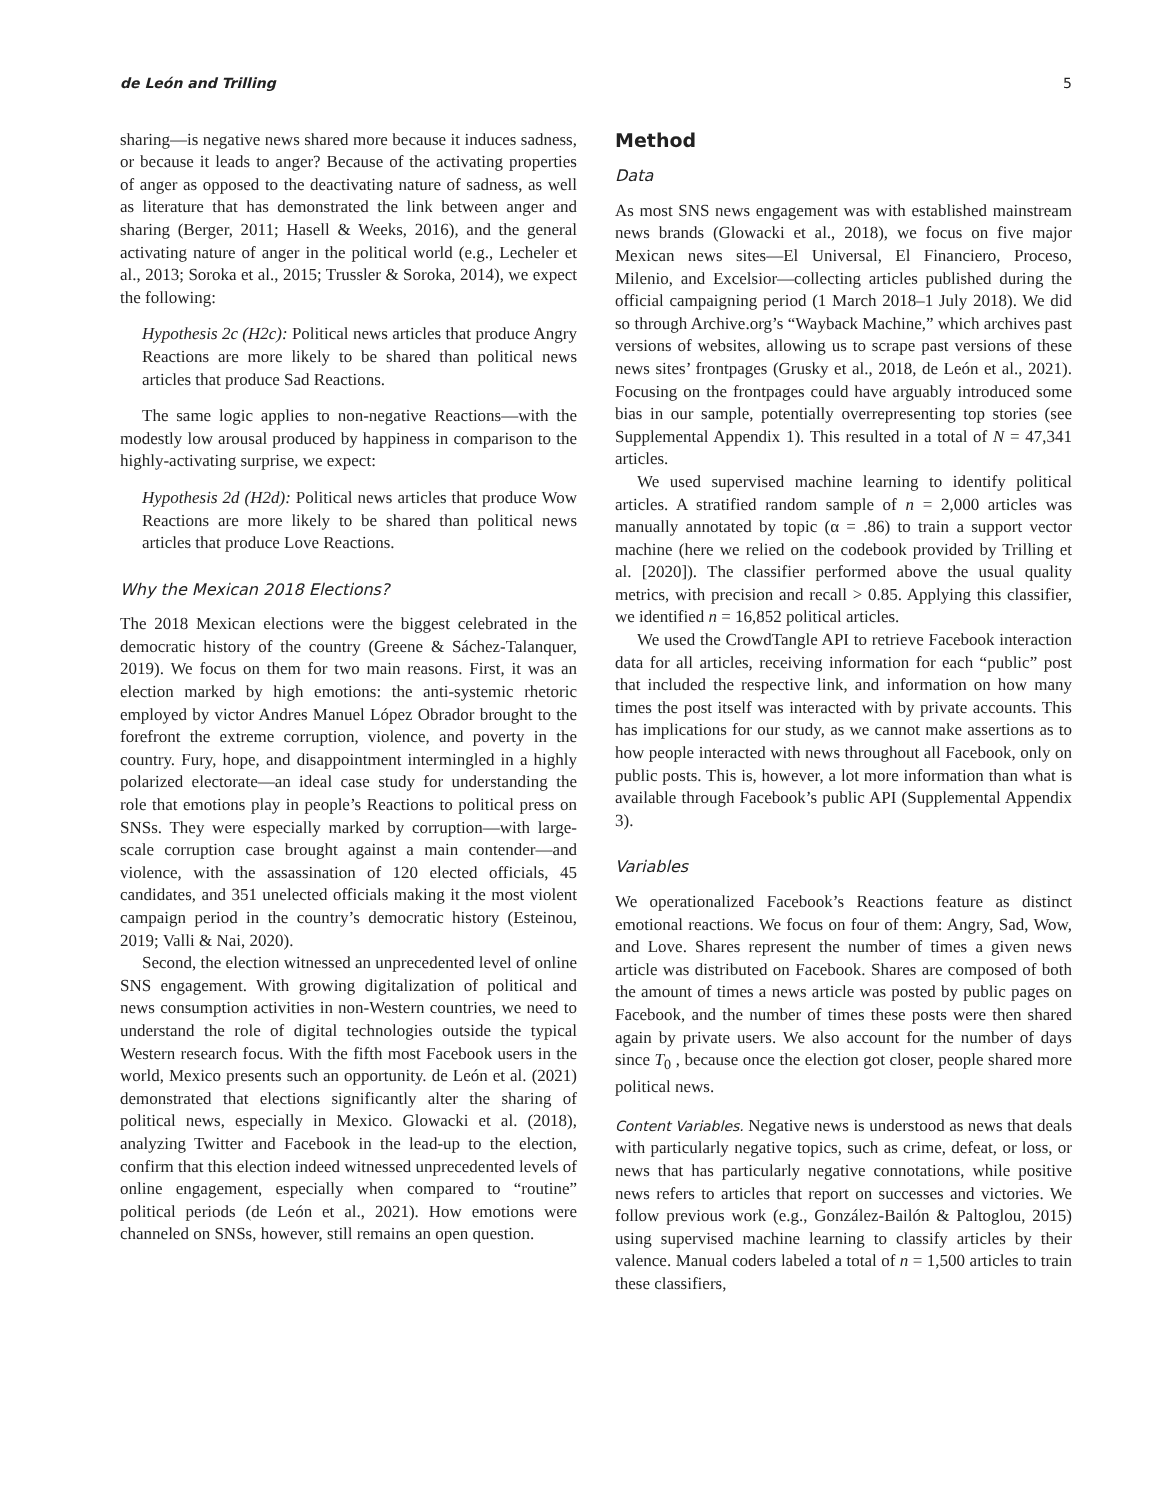de León and Trilling 5
sharing—is negative news shared more because it induces sadness, or because it leads to anger? Because of the activating properties of anger as opposed to the deactivating nature of sadness, as well as literature that has demonstrated the link between anger and sharing (Berger, 2011; Hasell & Weeks, 2016), and the general activating nature of anger in the political world (e.g., Lecheler et al., 2013; Soroka et al., 2015; Trussler & Soroka, 2014), we expect the following:
Hypothesis 2c (H2c): Political news articles that produce Angry Reactions are more likely to be shared than political news articles that produce Sad Reactions.
The same logic applies to non-negative Reactions—with the modestly low arousal produced by happiness in comparison to the highly-activating surprise, we expect:
Hypothesis 2d (H2d): Political news articles that produce Wow Reactions are more likely to be shared than political news articles that produce Love Reactions.
Why the Mexican 2018 Elections?
The 2018 Mexican elections were the biggest celebrated in the democratic history of the country (Greene & Sáchez-Talanquer, 2019). We focus on them for two main reasons. First, it was an election marked by high emotions: the anti-systemic rhetoric employed by victor Andres Manuel López Obrador brought to the forefront the extreme corruption, violence, and poverty in the country. Fury, hope, and disappointment intermingled in a highly polarized electorate—an ideal case study for understanding the role that emotions play in people’s Reactions to political press on SNSs. They were especially marked by corruption—with large-scale corruption case brought against a main contender—and violence, with the assassination of 120 elected officials, 45 candidates, and 351 unelected officials making it the most violent campaign period in the country’s democratic history (Esteinou, 2019; Valli & Nai, 2020).
Second, the election witnessed an unprecedented level of online SNS engagement. With growing digitalization of political and news consumption activities in non-Western countries, we need to understand the role of digital technologies outside the typical Western research focus. With the fifth most Facebook users in the world, Mexico presents such an opportunity. de León et al. (2021) demonstrated that elections significantly alter the sharing of political news, especially in Mexico. Glowacki et al. (2018), analyzing Twitter and Facebook in the lead-up to the election, confirm that this election indeed witnessed unprecedented levels of online engagement, especially when compared to “routine” political periods (de León et al., 2021). How emotions were channeled on SNSs, however, still remains an open question.
Method
Data
As most SNS news engagement was with established mainstream news brands (Glowacki et al., 2018), we focus on five major Mexican news sites—El Universal, El Financiero, Proceso, Milenio, and Excelsior—collecting articles published during the official campaigning period (1 March 2018–1 July 2018). We did so through Archive.org’s “Wayback Machine,” which archives past versions of websites, allowing us to scrape past versions of these news sites’ frontpages (Grusky et al., 2018, de León et al., 2021). Focusing on the frontpages could have arguably introduced some bias in our sample, potentially overrepresenting top stories (see Supplemental Appendix 1). This resulted in a total of N = 47,341 articles.
We used supervised machine learning to identify political articles. A stratified random sample of n = 2,000 articles was manually annotated by topic (α = .86) to train a support vector machine (here we relied on the codebook provided by Trilling et al. [2020]). The classifier performed above the usual quality metrics, with precision and recall > 0.85. Applying this classifier, we identified n = 16,852 political articles.
We used the CrowdTangle API to retrieve Facebook interaction data for all articles, receiving information for each “public” post that included the respective link, and information on how many times the post itself was interacted with by private accounts. This has implications for our study, as we cannot make assertions as to how people interacted with news throughout all Facebook, only on public posts. This is, however, a lot more information than what is available through Facebook’s public API (Supplemental Appendix 3).
Variables
We operationalized Facebook’s Reactions feature as distinct emotional reactions. We focus on four of them: Angry, Sad, Wow, and Love. Shares represent the number of times a given news article was distributed on Facebook. Shares are composed of both the amount of times a news article was posted by public pages on Facebook, and the number of times these posts were then shared again by private users. We also account for the number of days since T<sub>0</sub> , because once the election got closer, people shared more political news.
Content Variables. Negative news is understood as news that deals with particularly negative topics, such as crime, defeat, or loss, or news that has particularly negative connotations, while positive news refers to articles that report on successes and victories. We follow previous work (e.g., González-Bailón & Paltoglou, 2015) using supervised machine learning to classify articles by their valence. Manual coders labeled a total of n = 1,500 articles to train these classifiers,